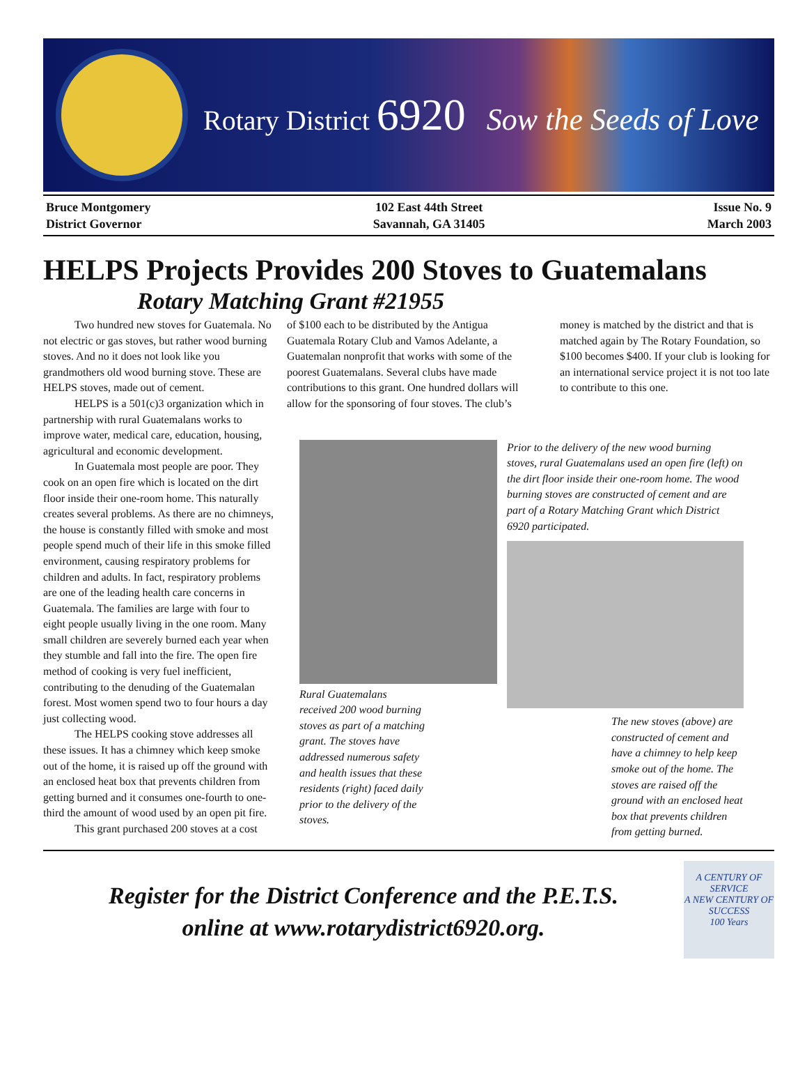Rotary District 6920 Sow the Seeds of Love
Bruce Montgomery
District Governor
102 East 44th Street
Savannah, GA 31405
Issue No. 9
March 2003
HELPS Projects Provides 200 Stoves to Guatemalans
Rotary Matching Grant #21955
Two hundred new stoves for Guatemala. No not electric or gas stoves, but rather wood burning stoves. And no it does not look like you grandmothers old wood burning stove. These are HELPS stoves, made out of cement.
HELPS is a 501(c)3 organization which in partnership with rural Guatemalans works to improve water, medical care, education, housing, agricultural and economic development.
In Guatemala most people are poor. They cook on an open fire which is located on the dirt floor inside their one-room home. This naturally creates several problems. As there are no chimneys, the house is constantly filled with smoke and most people spend much of their life in this smoke filled environment, causing respiratory problems for children and adults. In fact, respiratory problems are one of the leading health care concerns in Guatemala. The families are large with four to eight people usually living in the one room. Many small children are severely burned each year when they stumble and fall into the fire. The open fire method of cooking is very fuel inefficient, contributing to the denuding of the Guatemalan forest. Most women spend two to four hours a day just collecting wood.
The HELPS cooking stove addresses all these issues. It has a chimney which keep smoke out of the home, it is raised up off the ground with an enclosed heat box that prevents children from getting burned and it consumes one-fourth to one-third the amount of wood used by an open pit fire.
This grant purchased 200 stoves at a cost
of $100 each to be distributed by the Antigua Guatemala Rotary Club and Vamos Adelante, a Guatemalan nonprofit that works with some of the poorest Guatemalans. Several clubs have made contributions to this grant. One hundred dollars will allow for the sponsoring of four stoves. The club’s
money is matched by the district and that is matched again by The Rotary Foundation, so $100 becomes $400. If your club is looking for an international service project it is not too late to contribute to this one.
Rural Guatemalans received 200 wood burning stoves as part of a matching grant. The stoves have addressed numerous safety and health issues that these residents (right) faced daily prior to the delivery of the stoves.
Prior to the delivery of the new wood burning stoves, rural Guatemalans used an open fire (left) on the dirt floor inside their one-room home. The wood burning stoves are constructed of cement and are part of a Rotary Matching Grant which District 6920 participated.
The new stoves (above) are constructed of cement and have a chimney to help keep smoke out of the home. The stoves are raised off the ground with an enclosed heat box that prevents children from getting burned.
Register for the District Conference and the P.E.T.S.
online at www.rotarydistrict6920.org.
A CENTURY OF SERVICE
A NEW CENTURY OF SUCCESS
100 Years